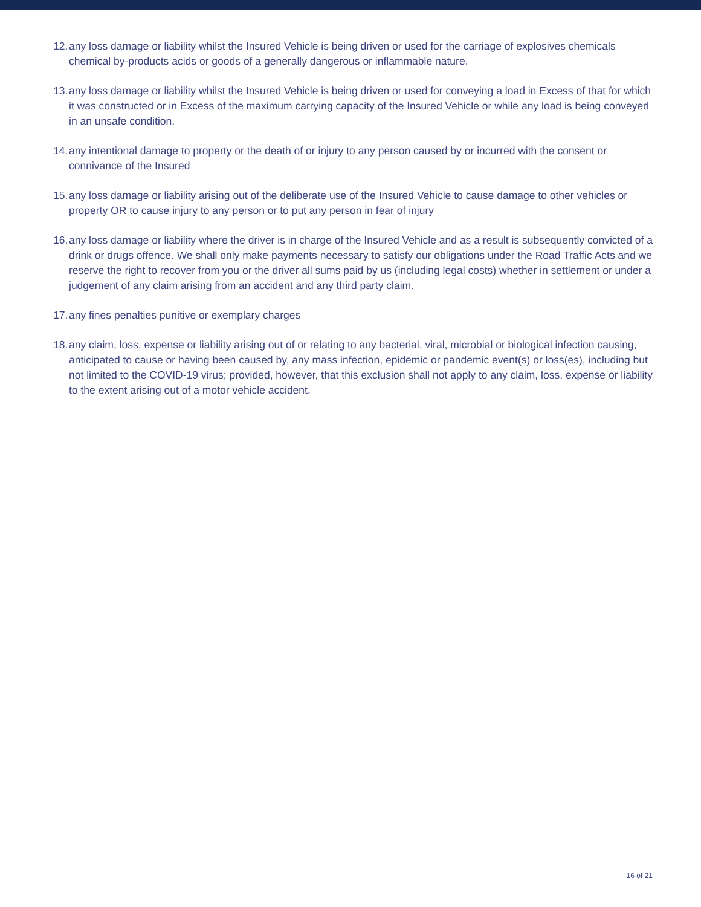12. any loss damage or liability whilst the Insured Vehicle is being driven or used for the carriage of explosives chemicals chemical by-products acids or goods of a generally dangerous or inflammable nature.
13. any loss damage or liability whilst the Insured Vehicle is being driven or used for conveying a load in Excess of that for which it was constructed or in Excess of the maximum carrying capacity of the Insured Vehicle or while any load is being conveyed in an unsafe condition.
14. any intentional damage to property or the death of or injury to any person caused by or incurred with the consent or connivance of the Insured
15. any loss damage or liability arising out of the deliberate use of the Insured Vehicle to cause damage to other vehicles or property OR to cause injury to any person or to put any person in fear of injury
16. any loss damage or liability where the driver is in charge of the Insured Vehicle and as a result is subsequently convicted of a drink or drugs offence. We shall only make payments necessary to satisfy our obligations under the Road Traffic Acts and we reserve the right to recover from you or the driver all sums paid by us (including legal costs) whether in settlement or under a judgement of any claim arising from an accident and any third party claim.
17. any fines penalties punitive or exemplary charges
18. any claim, loss, expense or liability arising out of or relating to any bacterial, viral, microbial or biological infection causing, anticipated to cause or having been caused by, any mass infection, epidemic or pandemic event(s) or loss(es), including but not limited to the COVID-19 virus; provided, however, that this exclusion shall not apply to any claim, loss, expense or liability to the extent arising out of a motor vehicle accident.
16 of 21